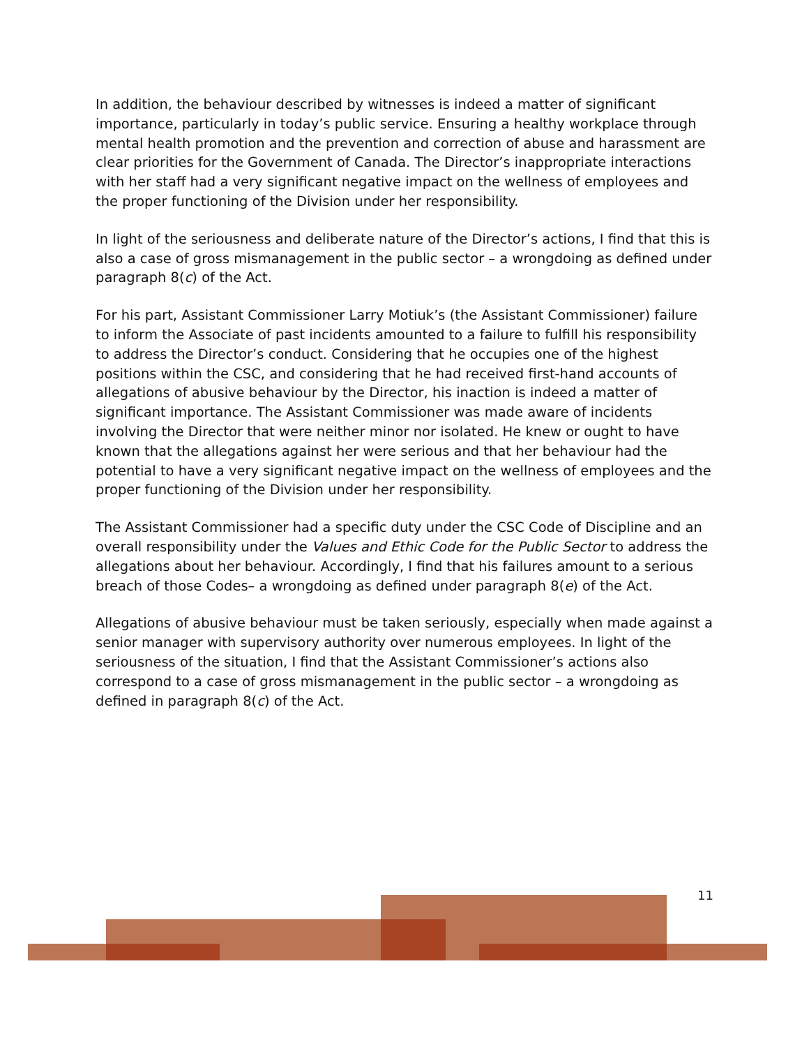In addition, the behaviour described by witnesses is indeed a matter of significant importance, particularly in today’s public service. Ensuring a healthy workplace through mental health promotion and the prevention and correction of abuse and harassment are clear priorities for the Government of Canada. The Director’s inappropriate interactions with her staff had a very significant negative impact on the wellness of employees and the proper functioning of the Division under her responsibility.
In light of the seriousness and deliberate nature of the Director’s actions, I find that this is also a case of gross mismanagement in the public sector – a wrongdoing as defined under paragraph 8(c) of the Act.
For his part, Assistant Commissioner Larry Motiuk’s (the Assistant Commissioner) failure to inform the Associate of past incidents amounted to a failure to fulfill his responsibility to address the Director’s conduct. Considering that he occupies one of the highest positions within the CSC, and considering that he had received first-hand accounts of allegations of abusive behaviour by the Director, his inaction is indeed a matter of significant importance. The Assistant Commissioner was made aware of incidents involving the Director that were neither minor nor isolated. He knew or ought to have known that the allegations against her were serious and that her behaviour had the potential to have a very significant negative impact on the wellness of employees and the proper functioning of the Division under her responsibility.
The Assistant Commissioner had a specific duty under the CSC Code of Discipline and an overall responsibility under the Values and Ethic Code for the Public Sector to address the allegations about her behaviour. Accordingly, I find that his failures amount to a serious breach of those Codes– a wrongdoing as defined under paragraph 8(e) of the Act.
Allegations of abusive behaviour must be taken seriously, especially when made against a senior manager with supervisory authority over numerous employees. In light of the seriousness of the situation, I find that the Assistant Commissioner’s actions also correspond to a case of gross mismanagement in the public sector – a wrongdoing as defined in paragraph 8(c) of the Act.
11